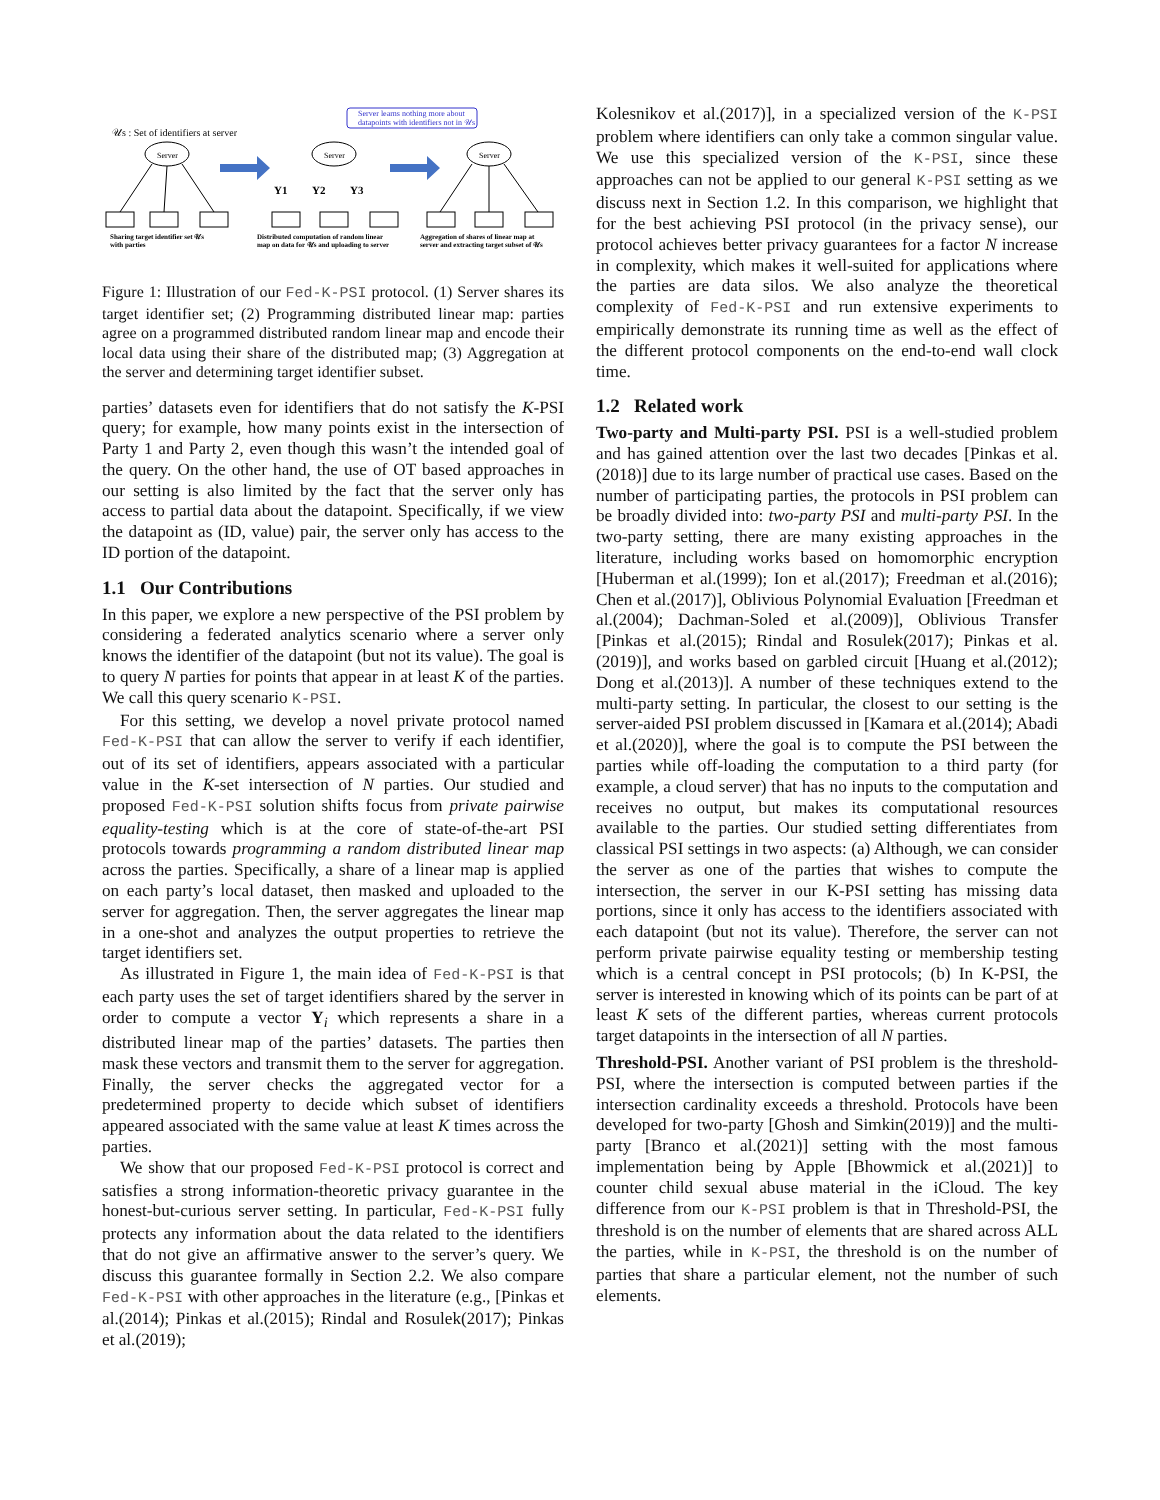𝒰s : Set of identifiers at server
Server learns nothing more about
datapoints with identifiers not in 𝒰s
Server
Server
Server
Y1
Y2
Y3
Sharing target identifier set 𝒰s
with parties
Distributed computation of random linear
map on data for 𝒰s and uploading to server
Aggregation of shares of linear map at
server and extracting target subset of 𝒰s
Figure 1: Illustration of our Fed-K-PSI protocol. (1) Server shares its target identifier set; (2) Programming distributed linear map: parties agree on a programmed distributed random linear map and encode their local data using their share of the distributed map; (3) Aggregation at the server and determining target identifier subset.
parties’ datasets even for identifiers that do not satisfy the K-PSI query; for example, how many points exist in the intersection of Party 1 and Party 2, even though this wasn’t the intended goal of the query. On the other hand, the use of OT based approaches in our setting is also limited by the fact that the server only has access to partial data about the datapoint. Specifically, if we view the datapoint as (ID, value) pair, the server only has access to the ID portion of the datapoint.
1.1 Our Contributions
In this paper, we explore a new perspective of the PSI problem by considering a federated analytics scenario where a server only knows the identifier of the datapoint (but not its value). The goal is to query N parties for points that appear in at least K of the parties. We call this query scenario K-PSI.
For this setting, we develop a novel private protocol named Fed-K-PSI that can allow the server to verify if each identifier, out of its set of identifiers, appears associated with a particular value in the K-set intersection of N parties. Our studied and proposed Fed-K-PSI solution shifts focus from private pairwise equality-testing which is at the core of state-of-the-art PSI protocols towards programming a random distributed linear map across the parties. Specifically, a share of a linear map is applied on each party’s local dataset, then masked and uploaded to the server for aggregation. Then, the server aggregates the linear map in a one-shot and analyzes the output properties to retrieve the target identifiers set.
As illustrated in Figure 1, the main idea of Fed-K-PSI is that each party uses the set of target identifiers shared by the server in order to compute a vector Y<sub>i</sub> which represents a share in a distributed linear map of the parties’ datasets. The parties then mask these vectors and transmit them to the server for aggregation. Finally, the server checks the aggregated vector for a predetermined property to decide which subset of identifiers appeared associated with the same value at least K times across the parties.
We show that our proposed Fed-K-PSI protocol is correct and satisfies a strong information-theoretic privacy guarantee in the honest-but-curious server setting. In particular, Fed-K-PSI fully protects any information about the data related to the identifiers that do not give an affirmative answer to the server’s query. We discuss this guarantee formally in Section 2.2. We also compare Fed-K-PSI with other approaches in the literature (e.g., [Pinkas et al.(2014); Pinkas et al.(2015); Rindal and Rosulek(2017); Pinkas et al.(2019);
Kolesnikov et al.(2017)], in a specialized version of the K-PSI problem where identifiers can only take a common singular value. We use this specialized version of the K-PSI, since these approaches can not be applied to our general K-PSI setting as we discuss next in Section 1.2. In this comparison, we highlight that for the best achieving PSI protocol (in the privacy sense), our protocol achieves better privacy guarantees for a factor N increase in complexity, which makes it well-suited for applications where the parties are data silos. We also analyze the theoretical complexity of Fed-K-PSI and run extensive experiments to empirically demonstrate its running time as well as the effect of the different protocol components on the end-to-end wall clock time.
1.2 Related work
Two-party and Multi-party PSI. PSI is a well-studied problem and has gained attention over the last two decades [Pinkas et al.(2018)] due to its large number of practical use cases. Based on the number of participating parties, the protocols in PSI problem can be broadly divided into: two-party PSI and multi-party PSI. In the two-party setting, there are many existing approaches in the literature, including works based on homomorphic encryption [Huberman et al.(1999); Ion et al.(2017); Freedman et al.(2016); Chen et al.(2017)], Oblivious Polynomial Evaluation [Freedman et al.(2004); Dachman-Soled et al.(2009)], Oblivious Transfer [Pinkas et al.(2015); Rindal and Rosulek(2017); Pinkas et al.(2019)], and works based on garbled circuit [Huang et al.(2012); Dong et al.(2013)]. A number of these techniques extend to the multi-party setting. In particular, the closest to our setting is the server-aided PSI problem discussed in [Kamara et al.(2014); Abadi et al.(2020)], where the goal is to compute the PSI between the parties while off-loading the computation to a third party (for example, a cloud server) that has no inputs to the computation and receives no output, but makes its computational resources available to the parties. Our studied setting differentiates from classical PSI settings in two aspects: (a) Although, we can consider the server as one of the parties that wishes to compute the intersection, the server in our K-PSI setting has missing data portions, since it only has access to the identifiers associated with each datapoint (but not its value). Therefore, the server can not perform private pairwise equality testing or membership testing which is a central concept in PSI protocols; (b) In K-PSI, the server is interested in knowing which of its points can be part of at least K sets of the different parties, whereas current protocols target datapoints in the intersection of all N parties.
Threshold-PSI. Another variant of PSI problem is the threshold-PSI, where the intersection is computed between parties if the intersection cardinality exceeds a threshold. Protocols have been developed for two-party [Ghosh and Simkin(2019)] and the multi-party [Branco et al.(2021)] setting with the most famous implementation being by Apple [Bhowmick et al.(2021)] to counter child sexual abuse material in the iCloud. The key difference from our K-PSI problem is that in Threshold-PSI, the threshold is on the number of elements that are shared across ALL the parties, while in K-PSI, the threshold is on the number of parties that share a particular element, not the number of such elements.